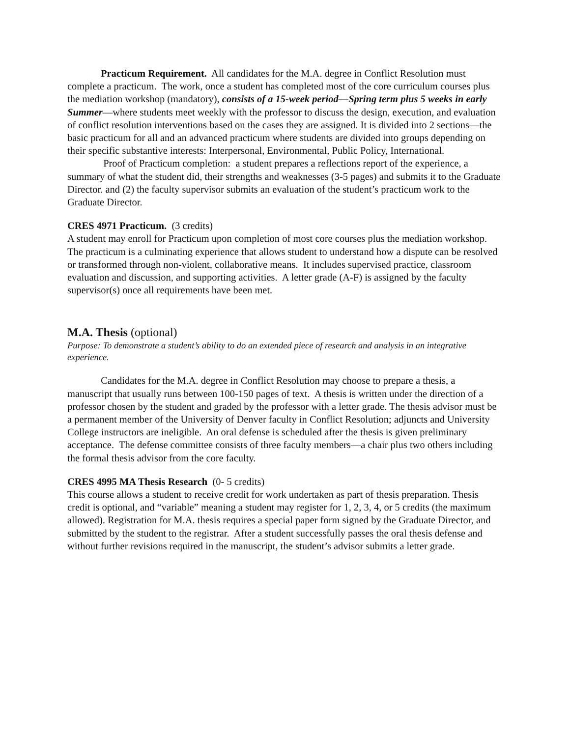Practicum Requirement. All candidates for the M.A. degree in Conflict Resolution must complete a practicum. The work, once a student has completed most of the core curriculum courses plus the mediation workshop (mandatory), consists of a 15-week period—Spring term plus 5 weeks in early Summer—where students meet weekly with the professor to discuss the design, execution, and evaluation of conflict resolution interventions based on the cases they are assigned. It is divided into 2 sections—the basic practicum for all and an advanced practicum where students are divided into groups depending on their specific substantive interests: Interpersonal, Environmental, Public Policy, International.
Proof of Practicum completion: a student prepares a reflections report of the experience, a summary of what the student did, their strengths and weaknesses (3-5 pages) and submits it to the Graduate Director. and (2) the faculty supervisor submits an evaluation of the student’s practicum work to the Graduate Director.
CRES 4971 Practicum. (3 credits)
A student may enroll for Practicum upon completion of most core courses plus the mediation workshop. The practicum is a culminating experience that allows student to understand how a dispute can be resolved or transformed through non-violent, collaborative means. It includes supervised practice, classroom evaluation and discussion, and supporting activities. A letter grade (A-F) is assigned by the faculty supervisor(s) once all requirements have been met.
M.A. Thesis (optional)
Purpose: To demonstrate a student’s ability to do an extended piece of research and analysis in an integrative experience.
Candidates for the M.A. degree in Conflict Resolution may choose to prepare a thesis, a manuscript that usually runs between 100-150 pages of text. A thesis is written under the direction of a professor chosen by the student and graded by the professor with a letter grade. The thesis advisor must be a permanent member of the University of Denver faculty in Conflict Resolution; adjuncts and University College instructors are ineligible. An oral defense is scheduled after the thesis is given preliminary acceptance. The defense committee consists of three faculty members—a chair plus two others including the formal thesis advisor from the core faculty.
CRES 4995 MA Thesis Research (0- 5 credits)
This course allows a student to receive credit for work undertaken as part of thesis preparation. Thesis credit is optional, and “variable” meaning a student may register for 1, 2, 3, 4, or 5 credits (the maximum allowed). Registration for M.A. thesis requires a special paper form signed by the Graduate Director, and submitted by the student to the registrar. After a student successfully passes the oral thesis defense and without further revisions required in the manuscript, the student’s advisor submits a letter grade.